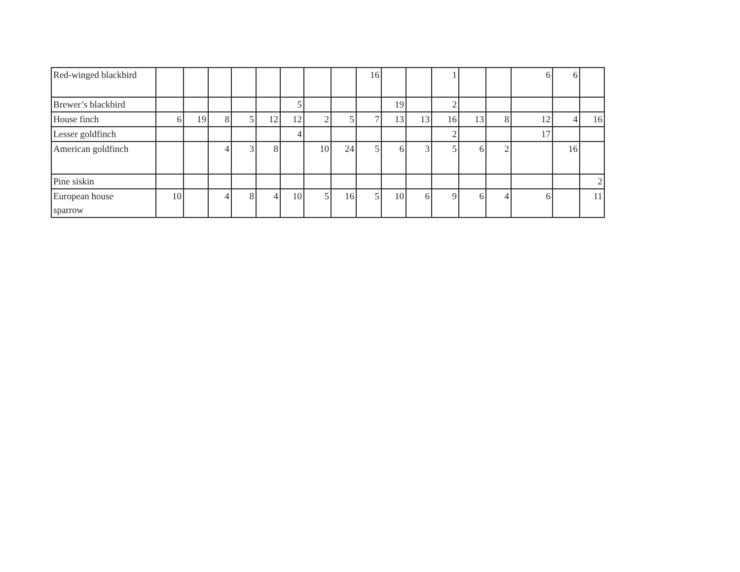| Red-winged blackbird | | | | | | | | | 16 | | | 1 | | | 6 | 6 | |
| Brewer’s blackbird | | | | | | 5 | | | | 19 | | 2 | | | | | |
| House finch | 6 | 19 | 8 | 5 | 12 | 12 | 2 | 5 | 7 | 13 | 13 | 16 | 13 | 8 | 12 | 4 | 16 |
| Lesser goldfinch | | | | | | 4 | | | | | | 2 | | | 17 | | |
| American goldfinch | | | 4 | 3 | 8 | | 10 | 24 | 5 | 6 | 3 | 5 | 6 | 2 | | 16 | |
| Pine siskin | | | | | | | | | | | | | | | | | 2 |
| European house sparrow | 10 | | 4 | 8 | 4 | 10 | 5 | 16 | 5 | 10 | 6 | 9 | 6 | 4 | 6 | | 11 |